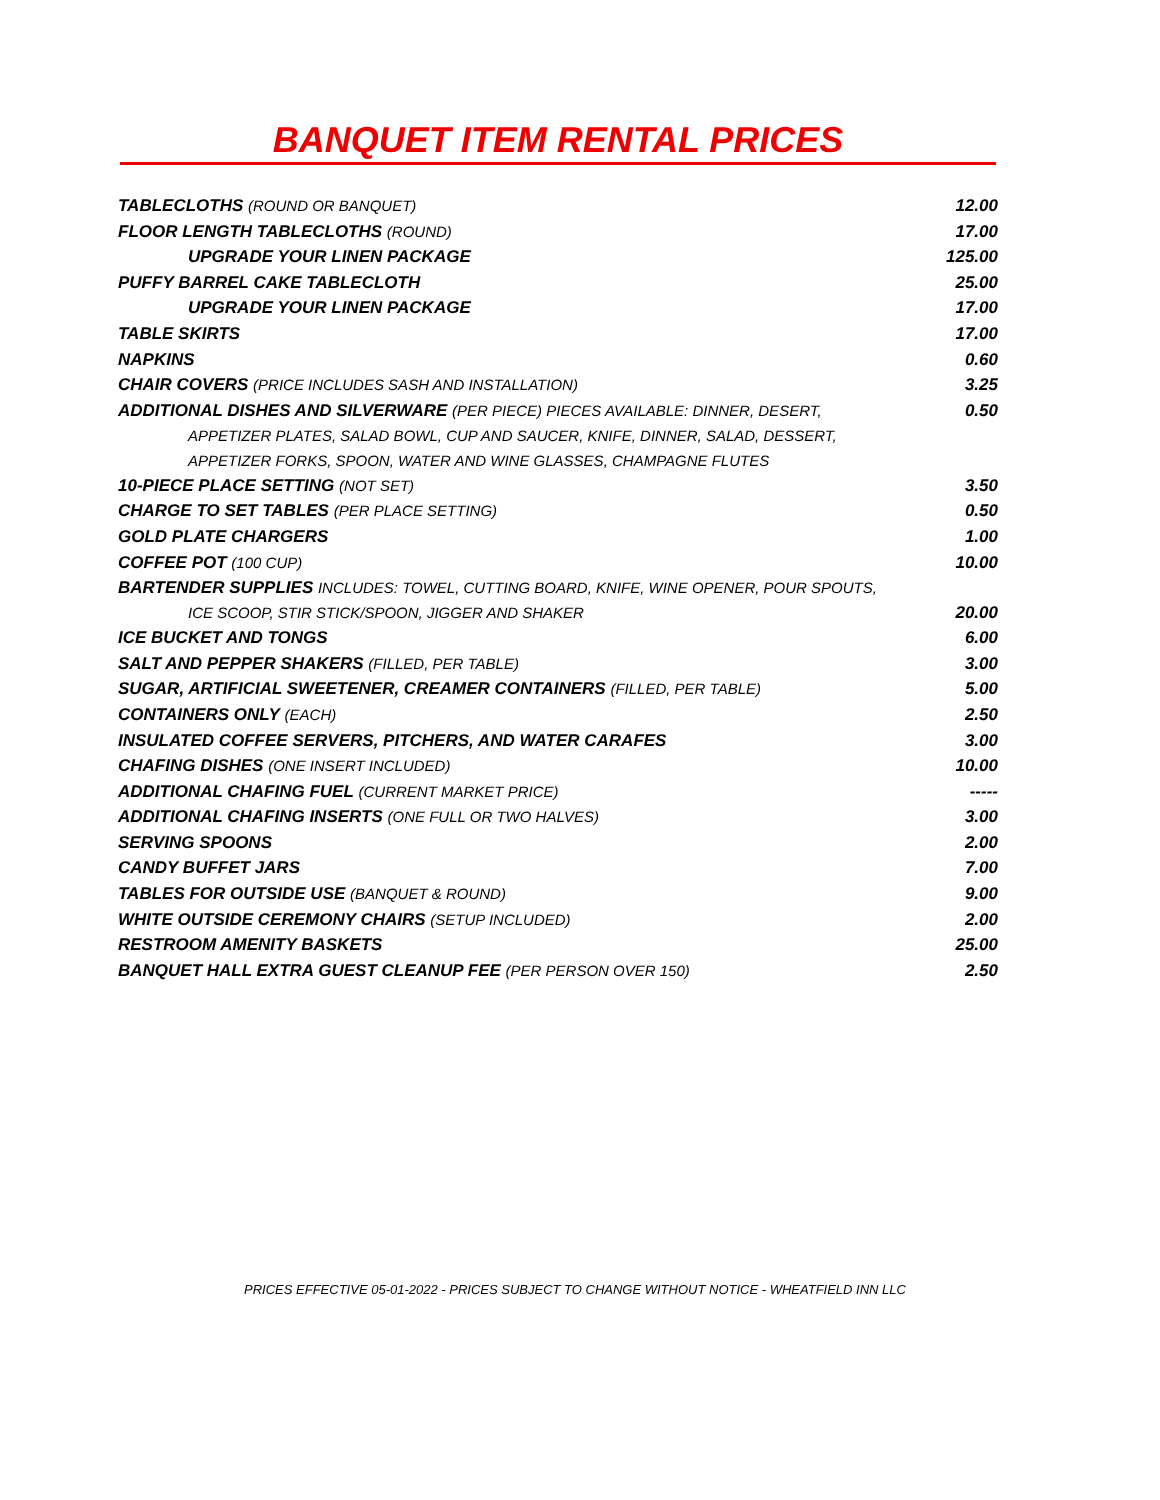BANQUET ITEM RENTAL PRICES
| TABLECLOTHS (ROUND OR BANQUET) | 12.00 |
| FLOOR LENGTH TABLECLOTHS (ROUND) | 17.00 |
| UPGRADE YOUR LINEN PACKAGE | 125.00 |
| PUFFY BARREL CAKE TABLECLOTH | 25.00 |
| UPGRADE YOUR LINEN PACKAGE | 17.00 |
| TABLE SKIRTS | 17.00 |
| NAPKINS | 0.60 |
| CHAIR COVERS (PRICE INCLUDES SASH AND INSTALLATION) | 3.25 |
| ADDITIONAL DISHES AND SILVERWARE (PER PIECE) PIECES AVAILABLE: DINNER, DESERT, APPETIZER PLATES, SALAD BOWL, CUP AND SAUCER, KNIFE, DINNER, SALAD, DESSERT, APPETIZER FORKS, SPOON, WATER AND WINE GLASSES, CHAMPAGNE FLUTES | 0.50 |
| 10-PIECE PLACE SETTING (NOT SET) | 3.50 |
| CHARGE TO SET TABLES (PER PLACE SETTING) | 0.50 |
| GOLD PLATE CHARGERS | 1.00 |
| COFFEE POT (100 CUP) | 10.00 |
| BARTENDER SUPPLIES INCLUDES: TOWEL, CUTTING BOARD, KNIFE, WINE OPENER, POUR SPOUTS, ICE SCOOP, STIR STICK/SPOON, JIGGER AND SHAKER | 20.00 |
| ICE BUCKET AND TONGS | 6.00 |
| SALT AND PEPPER SHAKERS (FILLED, PER TABLE) | 3.00 |
| SUGAR, ARTIFICIAL SWEETENER, CREAMER CONTAINERS (FILLED, PER TABLE) | 5.00 |
| CONTAINERS ONLY (EACH) | 2.50 |
| INSULATED COFFEE SERVERS, PITCHERS, AND WATER CARAFES | 3.00 |
| CHAFING DISHES (ONE INSERT INCLUDED) | 10.00 |
| ADDITIONAL CHAFING FUEL (CURRENT MARKET PRICE) | ----- |
| ADDITIONAL CHAFING INSERTS (ONE FULL OR TWO HALVES) | 3.00 |
| SERVING SPOONS | 2.00 |
| CANDY BUFFET JARS | 7.00 |
| TABLES FOR OUTSIDE USE (BANQUET & ROUND) | 9.00 |
| WHITE OUTSIDE CEREMONY CHAIRS (SETUP INCLUDED) | 2.00 |
| RESTROOM AMENITY BASKETS | 25.00 |
| BANQUET HALL EXTRA GUEST CLEANUP FEE (PER PERSON OVER 150) | 2.50 |
PRICES EFFECTIVE 05-01-2022 - PRICES SUBJECT TO CHANGE WITHOUT NOTICE - WHEATFIELD INN LLC